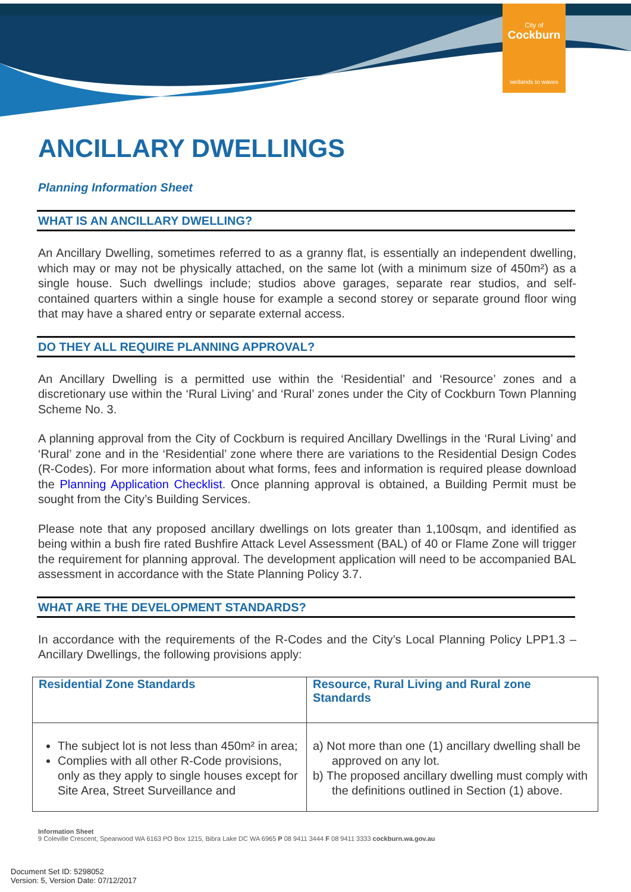City of
Cockburn
wetlands to waves
ANCILLARY DWELLINGS
Planning Information Sheet
WHAT IS AN ANCILLARY DWELLING?
An Ancillary Dwelling, sometimes referred to as a granny flat, is essentially an independent dwelling, which may or may not be physically attached, on the same lot (with a minimum size of 450m²) as a single house. Such dwellings include; studios above garages, separate rear studios, and self-contained quarters within a single house for example a second storey or separate ground floor wing that may have a shared entry or separate external access.
DO THEY ALL REQUIRE PLANNING APPROVAL?
An Ancillary Dwelling is a permitted use within the ‘Residential’ and ‘Resource’ zones and a discretionary use within the ‘Rural Living’ and ‘Rural’ zones under the City of Cockburn Town Planning Scheme No. 3.
A planning approval from the City of Cockburn is required Ancillary Dwellings in the ‘Rural Living’ and ‘Rural’ zone and in the ‘Residential’ zone where there are variations to the Residential Design Codes (R-Codes). For more information about what forms, fees and information is required please download the Planning Application Checklist. Once planning approval is obtained, a Building Permit must be sought from the City’s Building Services.
Please note that any proposed ancillary dwellings on lots greater than 1,100sqm, and identified as being within a bush fire rated Bushfire Attack Level Assessment (BAL) of 40 or Flame Zone will trigger the requirement for planning approval. The development application will need to be accompanied BAL assessment in accordance with the State Planning Policy 3.7.
WHAT ARE THE DEVELOPMENT STANDARDS?
In accordance with the requirements of the R-Codes and the City’s Local Planning Policy LPP1.3 – Ancillary Dwellings, the following provisions apply:
| Residential Zone Standards | Resource, Rural Living and Rural zone Standards |
| --- | --- |
| The subject lot is not less than 450m² in area; Complies with all other R-Code provisions, only as they apply to single houses except for Site Area, Street Surveillance and | a) Not more than one (1) ancillary dwelling shall be approved on any lot. b) The proposed ancillary dwelling must comply with the definitions outlined in Section (1) above. |
Information Sheet
9 Coleville Crescent, Spearwood WA 6163 PO Box 1215, Bibra Lake DC WA 6965 P 08 9411 3444 F 08 9411 3333 cockburn.wa.gov.au
Document Set ID: 5298052
Version: 5, Version Date: 07/12/2017